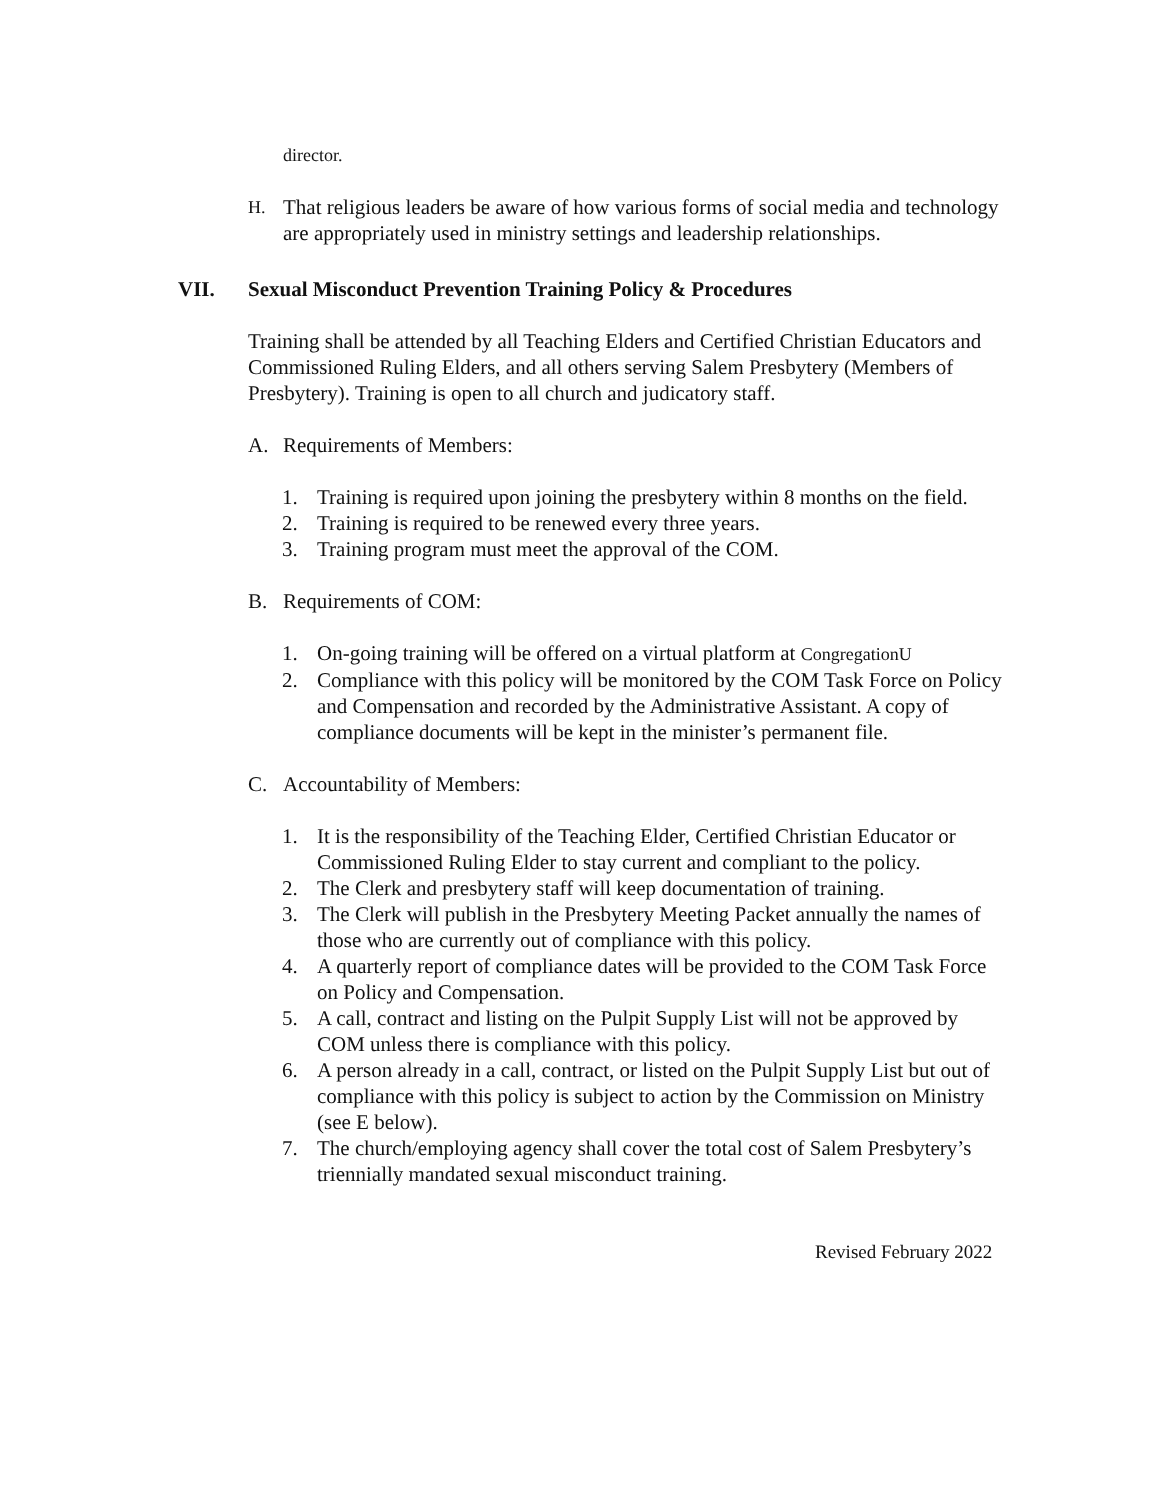director.
H. That religious leaders be aware of how various forms of social media and technology are appropriately used in ministry settings and leadership relationships.
VII. Sexual Misconduct Prevention Training Policy & Procedures
Training shall be attended by all Teaching Elders and Certified Christian Educators and Commissioned Ruling Elders, and all others serving Salem Presbytery (Members of Presbytery). Training is open to all church and judicatory staff.
A. Requirements of Members:
1. Training is required upon joining the presbytery within 8 months on the field.
2. Training is required to be renewed every three years.
3. Training program must meet the approval of the COM.
B. Requirements of COM:
1. On-going training will be offered on a virtual platform at CongregationU
2. Compliance with this policy will be monitored by the COM Task Force on Policy and Compensation and recorded by the Administrative Assistant. A copy of compliance documents will be kept in the minister’s permanent file.
C. Accountability of Members:
1. It is the responsibility of the Teaching Elder, Certified Christian Educator or Commissioned Ruling Elder to stay current and compliant to the policy.
2. The Clerk and presbytery staff will keep documentation of training.
3. The Clerk will publish in the Presbytery Meeting Packet annually the names of those who are currently out of compliance with this policy.
4. A quarterly report of compliance dates will be provided to the COM Task Force on Policy and Compensation.
5. A call, contract and listing on the Pulpit Supply List will not be approved by COM unless there is compliance with this policy.
6. A person already in a call, contract, or listed on the Pulpit Supply List but out of compliance with this policy is subject to action by the Commission on Ministry (see E below).
7. The church/employing agency shall cover the total cost of Salem Presbytery’s triennially mandated sexual misconduct training.
Revised February 2022